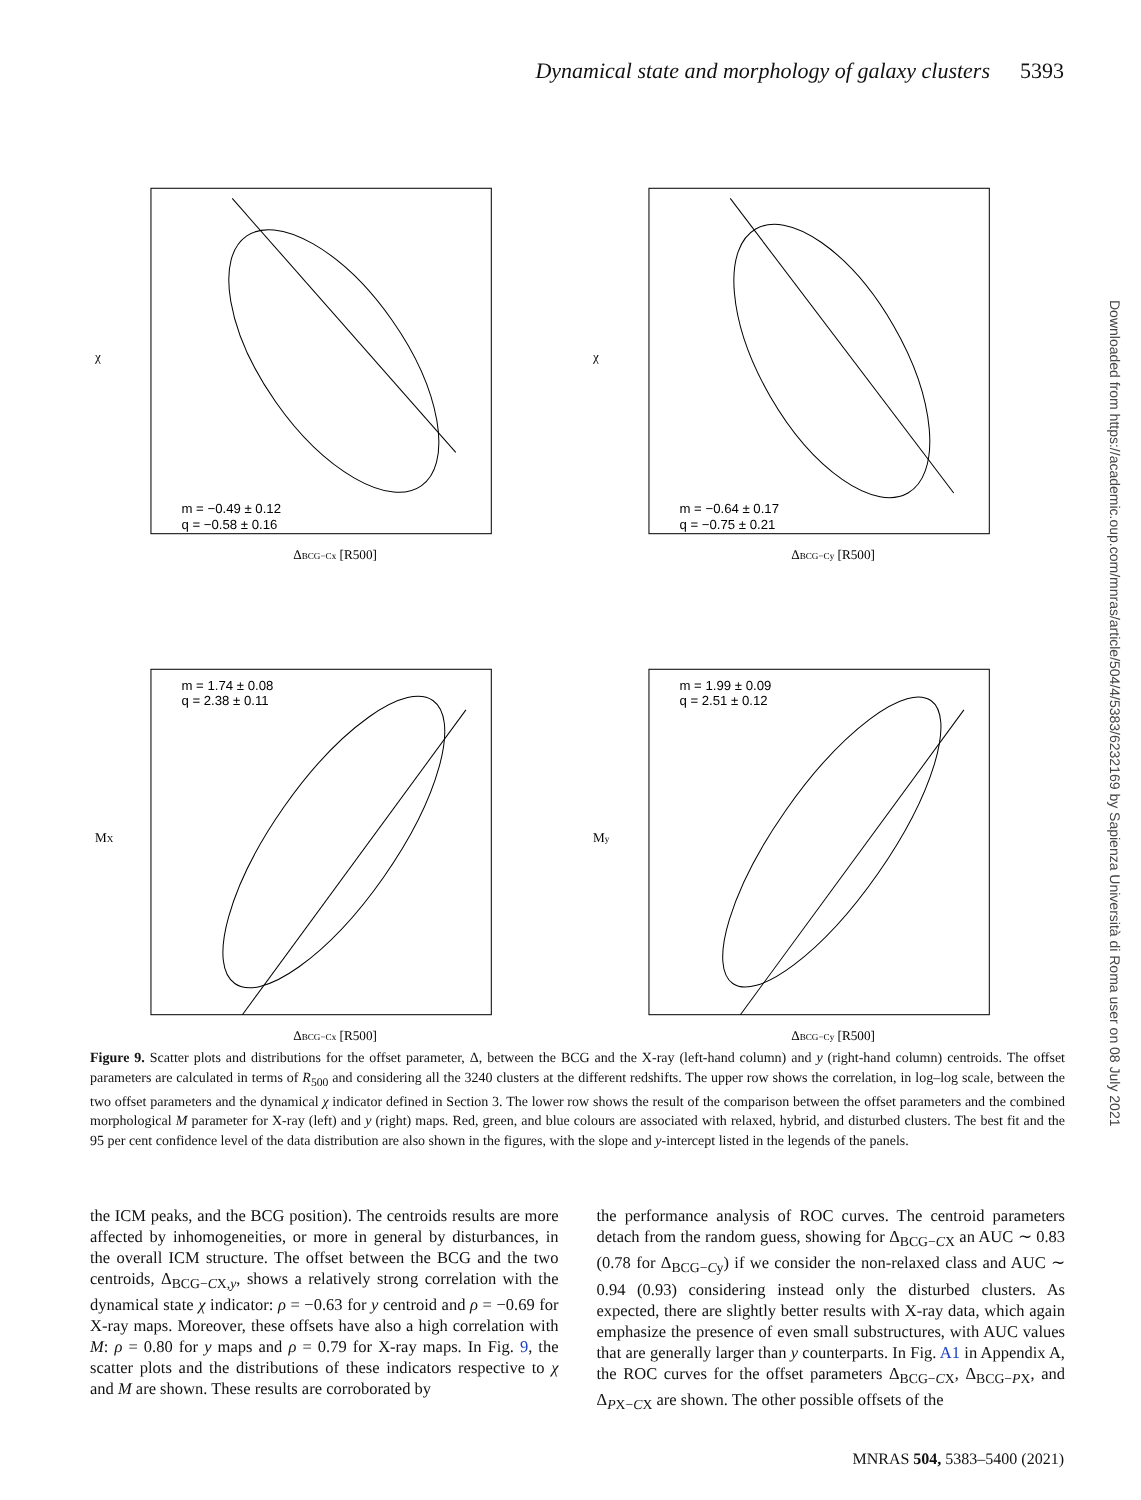Dynamical state and morphology of galaxy clusters 5393
m = −0.49 ± 0.12
q = −0.58 ± 0.16
ΔBCG−Cx [R500]
χ
m = −0.64 ± 0.17
q = −0.75 ± 0.21
ΔBCG−Cy [R500]
χ
m = 1.74 ± 0.08
q = 2.38 ± 0.11
ΔBCG−Cx [R500]
MX
m = 1.99 ± 0.09
q = 2.51 ± 0.12
ΔBCG−Cy [R500]
My
Downloaded from https://academic.oup.com/mnras/article/504/4/5383/6232169 by Sapienza Università di Roma user on 08 July 2021
Figure 9. Scatter plots and distributions for the offset parameter, Δ, between the BCG and the X-ray (left-hand column) and y (right-hand column) centroids. The offset parameters are calculated in terms of R<sub>500</sub> and considering all the 3240 clusters at the different redshifts. The upper row shows the correlation, in log–log scale, between the two offset parameters and the dynamical χ indicator defined in Section 3. The lower row shows the result of the comparison between the offset parameters and the combined morphological M parameter for X-ray (left) and y (right) maps. Red, green, and blue colours are associated with relaxed, hybrid, and disturbed clusters. The best fit and the 95 per cent confidence level of the data distribution are also shown in the figures, with the slope and y-intercept listed in the legends of the panels.
the ICM peaks, and the BCG position). The centroids results are more affected by inhomogeneities, or more in general by disturbances, in the overall ICM structure. The offset between the BCG and the two centroids, Δ<sub>BCG−CX,y</sub>, shows a relatively strong correlation with the dynamical state χ indicator: ρ = −0.63 for y centroid and ρ = −0.69 for X-ray maps. Moreover, these offsets have also a high correlation with M: ρ = 0.80 for y maps and ρ = 0.79 for X-ray maps. In Fig. 9, the scatter plots and the distributions of these indicators respective to χ and M are shown. These results are corroborated by
the performance analysis of ROC curves. The centroid parameters detach from the random guess, showing for Δ<sub>BCG−CX</sub> an AUC ∼ 0.83 (0.78 for Δ<sub>BCG−Cy</sub>) if we consider the non-relaxed class and AUC ∼ 0.94 (0.93) considering instead only the disturbed clusters. As expected, there are slightly better results with X-ray data, which again emphasize the presence of even small substructures, with AUC values that are generally larger than y counterparts. In Fig. A1 in Appendix A, the ROC curves for the offset parameters Δ<sub>BCG−CX</sub>, Δ<sub>BCG−PX</sub>, and Δ<sub>PX−CX</sub> are shown. The other possible offsets of the
MNRAS 504, 5383–5400 (2021)